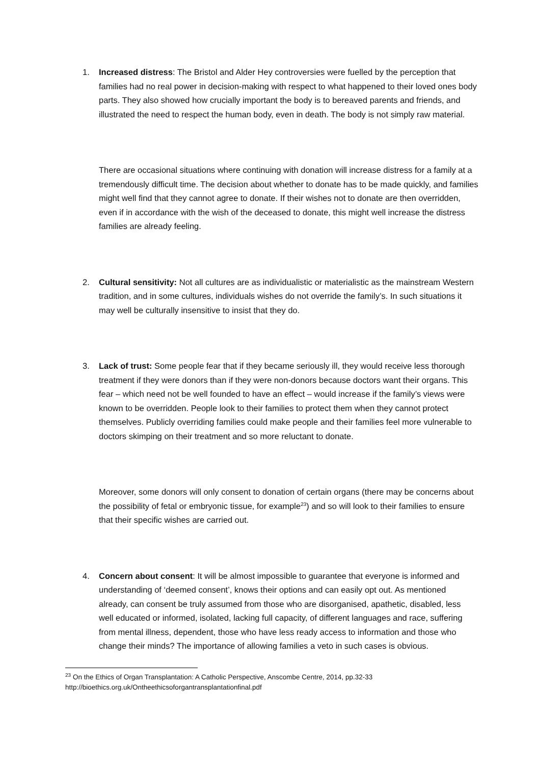1. Increased distress: The Bristol and Alder Hey controversies were fuelled by the perception that families had no real power in decision-making with respect to what happened to their loved ones body parts. They also showed how crucially important the body is to bereaved parents and friends, and illustrated the need to respect the human body, even in death. The body is not simply raw material.
There are occasional situations where continuing with donation will increase distress for a family at a tremendously difficult time. The decision about whether to donate has to be made quickly, and families might well find that they cannot agree to donate. If their wishes not to donate are then overridden, even if in accordance with the wish of the deceased to donate, this might well increase the distress families are already feeling.
2. Cultural sensitivity: Not all cultures are as individualistic or materialistic as the mainstream Western tradition, and in some cultures, individuals wishes do not override the family’s. In such situations it may well be culturally insensitive to insist that they do.
3. Lack of trust: Some people fear that if they became seriously ill, they would receive less thorough treatment if they were donors than if they were non-donors because doctors want their organs. This fear – which need not be well founded to have an effect – would increase if the family’s views were known to be overridden. People look to their families to protect them when they cannot protect themselves. Publicly overriding families could make people and their families feel more vulnerable to doctors skimping on their treatment and so more reluctant to donate.
Moreover, some donors will only consent to donation of certain organs (there may be concerns about the possibility of fetal or embryonic tissue, for example<sup>23</sup>) and so will look to their families to ensure that their specific wishes are carried out.
4. Concern about consent: It will be almost impossible to guarantee that everyone is informed and understanding of ‘deemed consent’, knows their options and can easily opt out. As mentioned already, can consent be truly assumed from those who are disorganised, apathetic, disabled, less well educated or informed, isolated, lacking full capacity, of different languages and race, suffering from mental illness, dependent, those who have less ready access to information and those who change their minds? The importance of allowing families a veto in such cases is obvious.
<sup>23</sup> On the Ethics of Organ Transplantation: A Catholic Perspective, Anscombe Centre, 2014, pp.32-33
http://bioethics.org.uk/Ontheethicsoforgantransplantationfinal.pdf